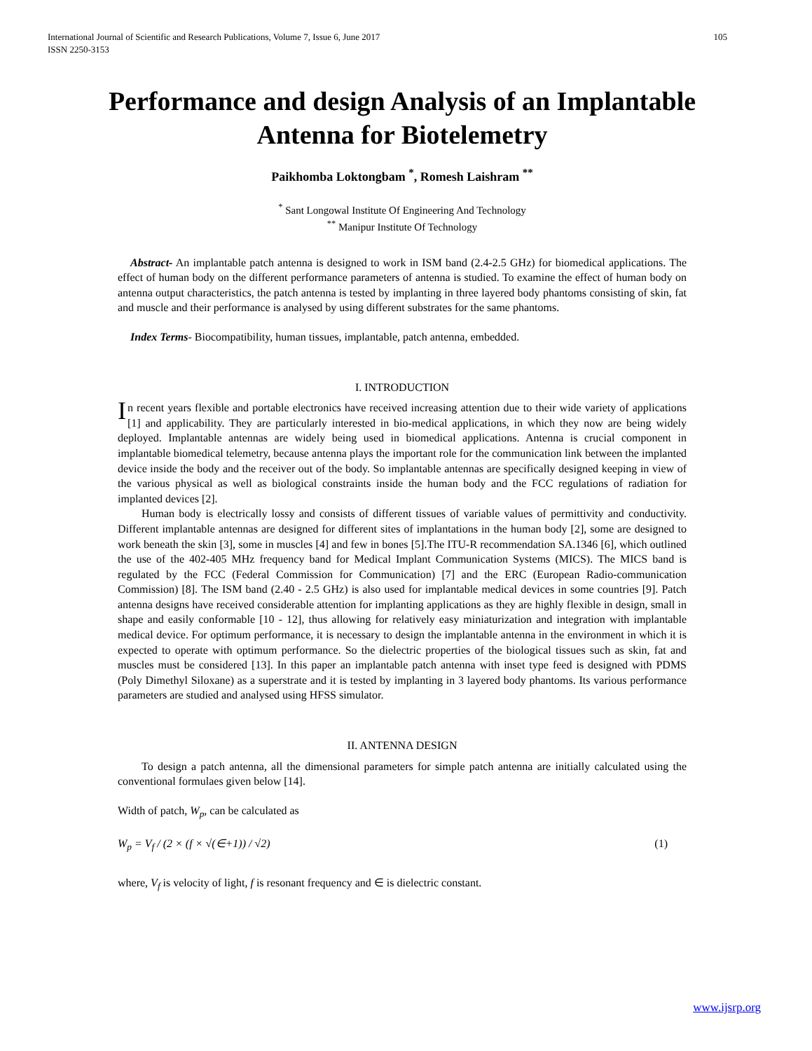105 International Journal of Scientific and Research Publications, Volume 7, Issue 6, June 2017
ISSN 2250-3153
Performance and design Analysis of an Implantable Antenna for Biotelemetry
Paikhomba Loktongbam <sup>*</sup>, Romesh Laishram <sup>**</sup>
<sup>*</sup> Sant Longowal Institute Of Engineering And Technology
<sup>**</sup> Manipur Institute Of Technology
Abstract- An implantable patch antenna is designed to work in ISM band (2.4-2.5 GHz) for biomedical applications. The effect of human body on the different performance parameters of antenna is studied. To examine the effect of human body on antenna output characteristics, the patch antenna is tested by implanting in three layered body phantoms consisting of skin, fat and muscle and their performance is analysed by using different substrates for the same phantoms.
Index Terms- Biocompatibility, human tissues, implantable, patch antenna, embedded.
I. INTRODUCTION
In recent years flexible and portable electronics have received increasing attention due to their wide variety of applications [1] and applicability. They are particularly interested in bio-medical applications, in which they now are being widely deployed. Implantable antennas are widely being used in biomedical applications. Antenna is crucial component in implantable biomedical telemetry, because antenna plays the important role for the communication link between the implanted device inside the body and the receiver out of the body. So implantable antennas are specifically designed keeping in view of the various physical as well as biological constraints inside the human body and the FCC regulations of radiation for implanted devices [2].
Human body is electrically lossy and consists of different tissues of variable values of permittivity and conductivity. Different implantable antennas are designed for different sites of implantations in the human body [2], some are designed to work beneath the skin [3], some in muscles [4] and few in bones [5].The ITU-R recommendation SA.1346 [6], which outlined the use of the 402-405 MHz frequency band for Medical Implant Communication Systems (MICS). The MICS band is regulated by the FCC (Federal Commission for Communication) [7] and the ERC (European Radio-communication Commission) [8]. The ISM band (2.40 - 2.5 GHz) is also used for implantable medical devices in some countries [9]. Patch antenna designs have received considerable attention for implanting applications as they are highly flexible in design, small in shape and easily conformable [10 - 12], thus allowing for relatively easy miniaturization and integration with implantable medical device. For optimum performance, it is necessary to design the implantable antenna in the environment in which it is expected to operate with optimum performance. So the dielectric properties of the biological tissues such as skin, fat and muscles must be considered [13]. In this paper an implantable patch antenna with inset type feed is designed with PDMS (Poly Dimethyl Siloxane) as a superstrate and it is tested by implanting in 3 layered body phantoms. Its various performance parameters are studied and analysed using HFSS simulator.
II. ANTENNA DESIGN
To design a patch antenna, all the dimensional parameters for simple patch antenna are initially calculated using the conventional formulaes given below [14].
Width of patch, W<sub>p</sub>, can be calculated as
W<sub>p</sub> = V<sub>f</sub> / (2 × (f × √(∈+1)) / √2) (1)
where, V<sub>f</sub> is velocity of light, f is resonant frequency and ∈ is dielectric constant.
www.ijsrp.org